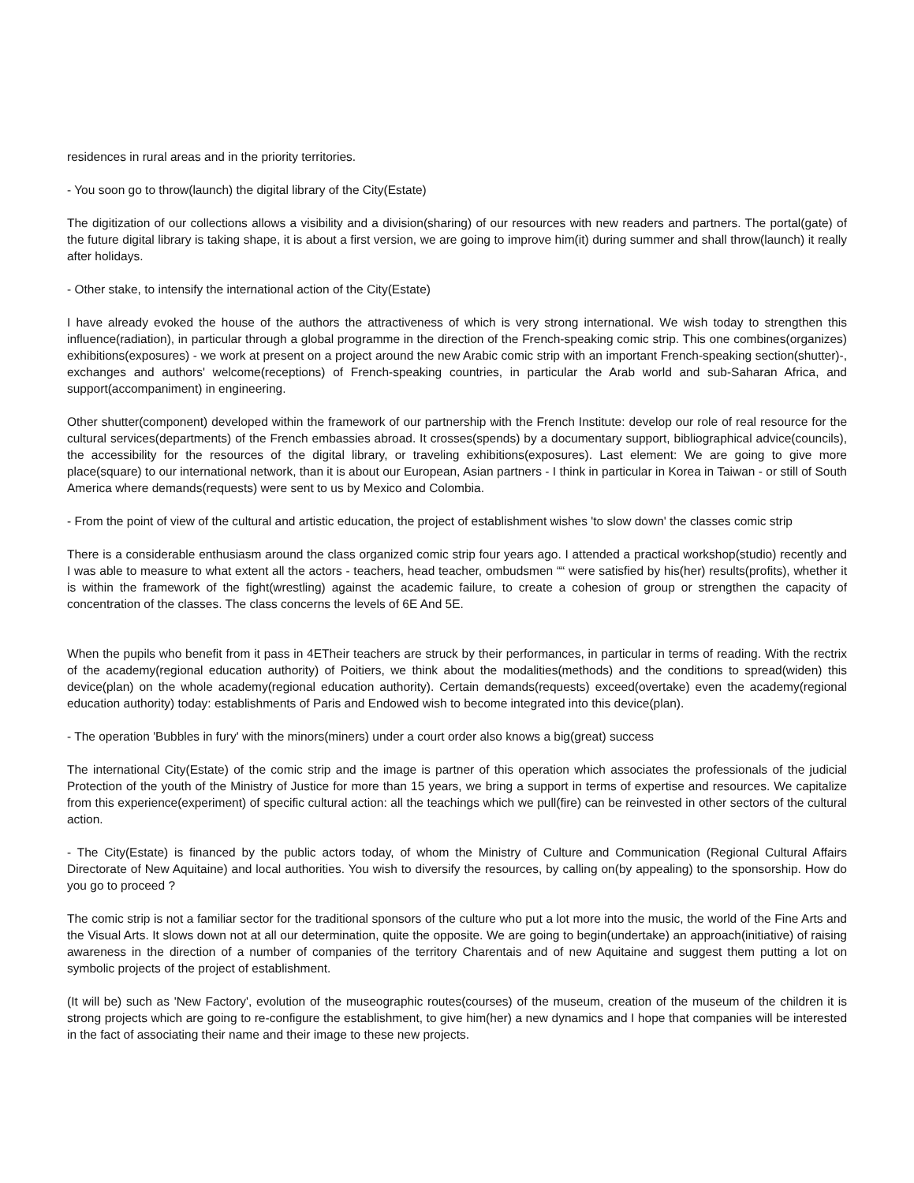residences in rural areas and in the priority territories.
- You soon go to throw(launch) the digital library of the City(Estate)
The digitization of our collections allows a visibility and a division(sharing) of our resources with new readers and partners. The portal(gate) of the future digital library is taking shape, it is about a first version, we are going to improve him(it) during summer and shall throw(launch) it really after holidays.
- Other stake, to intensify the international action of the City(Estate)
I have already evoked the house of the authors the attractiveness of which is very strong international. We wish today to strengthen this influence(radiation), in particular through a global programme in the direction of the French-speaking comic strip. This one combines(organizes) exhibitions(exposures) - we work at present on a project around the new Arabic comic strip with an important French-speaking section(shutter)-, exchanges and authors' welcome(receptions) of French-speaking countries, in particular the Arab world and sub-Saharan Africa, and support(accompaniment) in engineering.
Other shutter(component) developed within the framework of our partnership with the French Institute: develop our role of real resource for the cultural services(departments) of the French embassies abroad. It crosses(spends) by a documentary support, bibliographical advice(councils), the accessibility for the resources of the digital library, or traveling exhibitions(exposures). Last element: We are going to give more place(square) to our international network, than it is about our European, Asian partners - I think in particular in Korea in Taiwan - or still of South America where demands(requests) were sent to us by Mexico and Colombia.
- From the point of view of the cultural and artistic education, the project of establishment wishes 'to slow down' the classes comic strip
There is a considerable enthusiasm around the class organized comic strip four years ago. I attended a practical workshop(studio) recently and I was able to measure to what extent all the actors - teachers, head teacher, ombudsmen ““ were satisfied by his(her) results(profits), whether it is within the framework of the fight(wrestling) against the academic failure, to create a cohesion of group or strengthen the capacity of concentration of the classes. The class concerns the levels of 6E And 5E.
When the pupils who benefit from it pass in 4ETheir teachers are struck by their performances, in particular in terms of reading. With the rectrix of the academy(regional education authority) of Poitiers, we think about the modalities(methods) and the conditions to spread(widen) this device(plan) on the whole academy(regional education authority). Certain demands(requests) exceed(overtake) even the academy(regional education authority) today: establishments of Paris and Endowed wish to become integrated into this device(plan).
- The operation 'Bubbles in fury' with the minors(miners) under a court order also knows a big(great) success
The international City(Estate) of the comic strip and the image is partner of this operation which associates the professionals of the judicial Protection of the youth of the Ministry of Justice for more than 15 years, we bring a support in terms of expertise and resources. We capitalize from this experience(experiment) of specific cultural action: all the teachings which we pull(fire) can be reinvested in other sectors of the cultural action.
- The City(Estate) is financed by the public actors today, of whom the Ministry of Culture and Communication (Regional Cultural Affairs Directorate of New Aquitaine) and local authorities. You wish to diversify the resources, by calling on(by appealing) to the sponsorship. How do you go to proceed ?
The comic strip is not a familiar sector for the traditional sponsors of the culture who put a lot more into the music, the world of the Fine Arts and the Visual Arts. It slows down not at all our determination, quite the opposite. We are going to begin(undertake) an approach(initiative) of raising awareness in the direction of a number of companies of the territory Charentais and of new Aquitaine and suggest them putting a lot on symbolic projects of the project of establishment.
(It will be) such as 'New Factory', evolution of the museographic routes(courses) of the museum, creation of the museum of the children it is strong projects which are going to re-configure the establishment, to give him(her) a new dynamics and I hope that companies will be interested in the fact of associating their name and their image to these new projects.